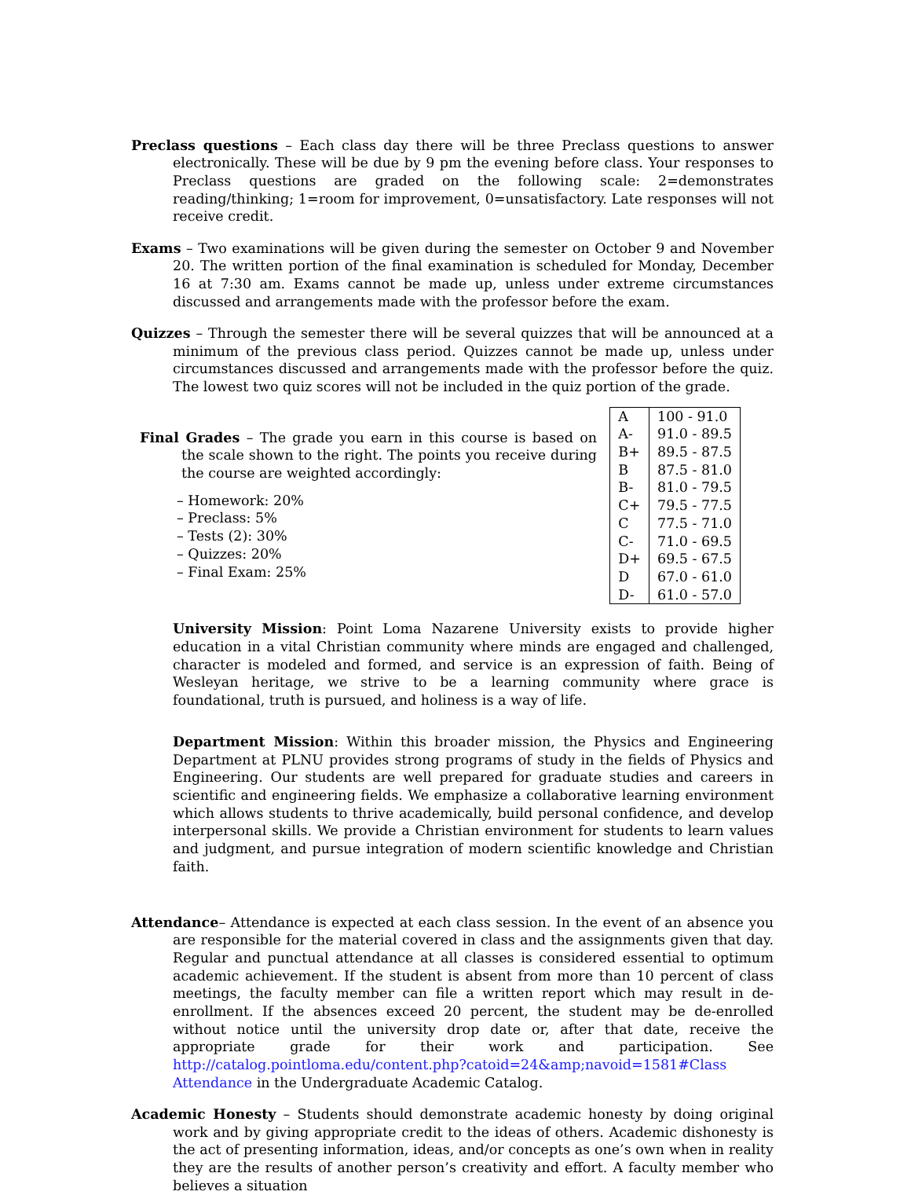Preclass questions – Each class day there will be three Preclass questions to answer electronically. These will be due by 9 pm the evening before class. Your responses to Preclass questions are graded on the following scale: 2=demonstrates reading/thinking; 1=room for improvement, 0=unsatisfactory. Late responses will not receive credit.
Exams – Two examinations will be given during the semester on October 9 and November 20. The written portion of the final examination is scheduled for Monday, December 16 at 7:30 am. Exams cannot be made up, unless under extreme circumstances discussed and arrangements made with the professor before the exam.
Quizzes – Through the semester there will be several quizzes that will be announced at a minimum of the previous class period. Quizzes cannot be made up, unless under circumstances discussed and arrangements made with the professor before the quiz. The lowest two quiz scores will not be included in the quiz portion of the grade.
Final Grades – The grade you earn in this course is based on the scale shown to the right. The points you receive during the course are weighted accordingly:
– Homework: 20%
– Preclass: 5%
– Tests (2): 30%
– Quizzes: 20%
– Final Exam: 25%
| A | 100 - 91.0 |
| A- | 91.0 - 89.5 |
| B+ | 89.5 - 87.5 |
| B | 87.5 - 81.0 |
| B- | 81.0 - 79.5 |
| C+ | 79.5 - 77.5 |
| C | 77.5 - 71.0 |
| C- | 71.0 - 69.5 |
| D+ | 69.5 - 67.5 |
| D | 67.0 - 61.0 |
| D- | 61.0 - 57.0 |
University Mission: Point Loma Nazarene University exists to provide higher education in a vital Christian community where minds are engaged and challenged, character is modeled and formed, and service is an expression of faith. Being of Wesleyan heritage, we strive to be a learning community where grace is foundational, truth is pursued, and holiness is a way of life.
Department Mission: Within this broader mission, the Physics and Engineering Department at PLNU provides strong programs of study in the fields of Physics and Engineering. Our students are well prepared for graduate studies and careers in scientific and engineering fields. We emphasize a collaborative learning environment which allows students to thrive academically, build personal confidence, and develop interpersonal skills. We provide a Christian environment for students to learn values and judgment, and pursue integration of modern scientific knowledge and Christian faith.
Attendance– Attendance is expected at each class session. In the event of an absence you are responsible for the material covered in class and the assignments given that day. Regular and punctual attendance at all classes is considered essential to optimum academic achievement. If the student is absent from more than 10 percent of class meetings, the faculty member can file a written report which may result in de-enrollment. If the absences exceed 20 percent, the student may be de-enrolled without notice until the university drop date or, after that date, receive the appropriate grade for their work and participation. See http://catalog.pointloma.edu/content.php?catoid=24&amp;navoid=1581#Class Attendance in the Undergraduate Academic Catalog.
Academic Honesty – Students should demonstrate academic honesty by doing original work and by giving appropriate credit to the ideas of others. Academic dishonesty is the act of presenting information, ideas, and/or concepts as one’s own when in reality they are the results of another person’s creativity and effort. A faculty member who believes a situation